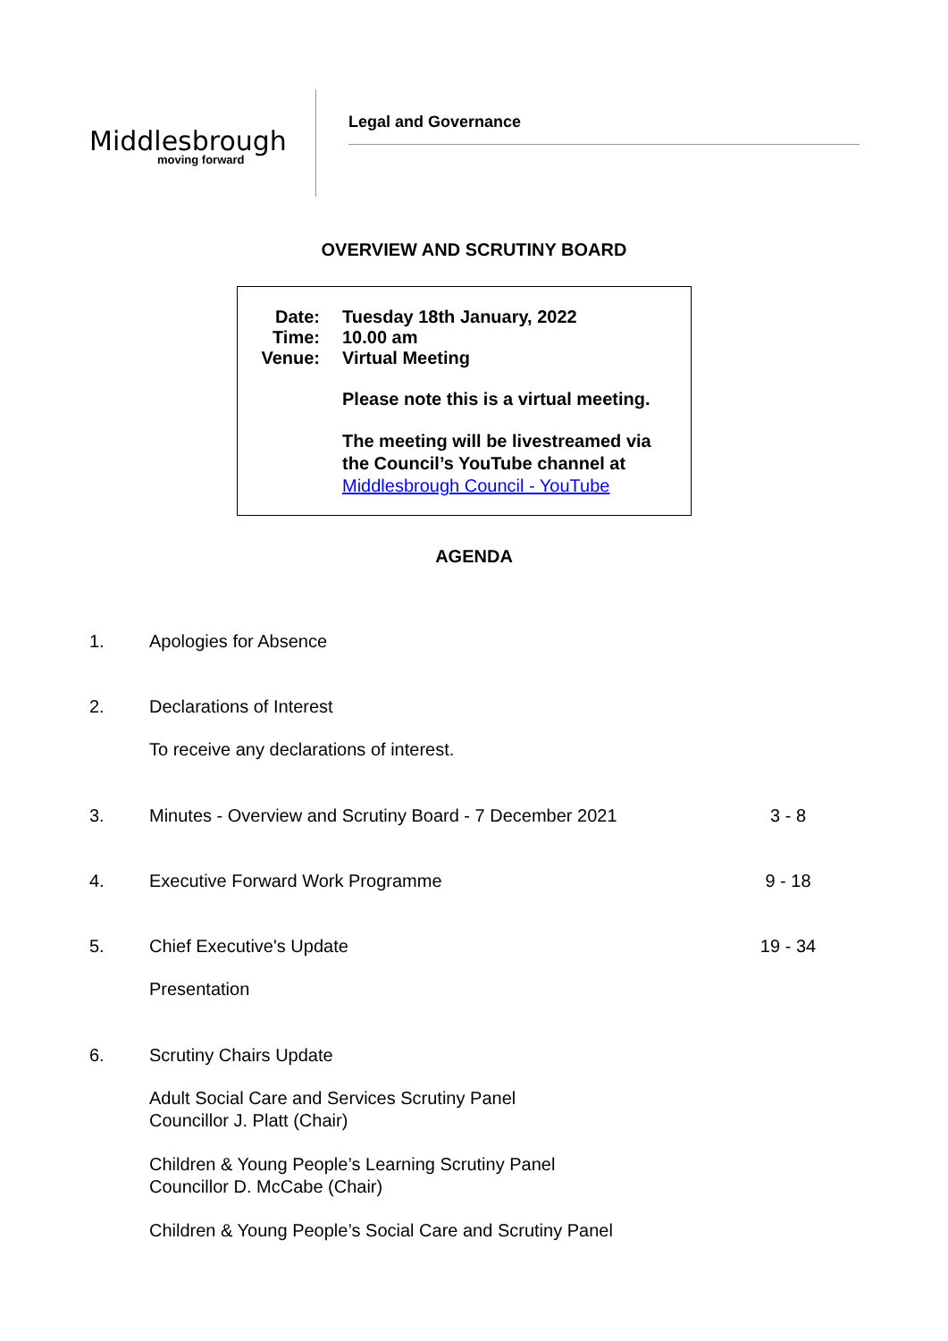Middlesbrough
moving forward
Legal and Governance
OVERVIEW AND SCRUTINY BOARD
Date: Tuesday 18th January, 2022
Time: 10.00 am
Venue: Virtual Meeting
Please note this is a virtual meeting.
The meeting will be livestreamed via
the Council’s YouTube channel at
Middlesbrough Council - YouTube
AGENDA
1. Apologies for Absence
2. Declarations of Interest
To receive any declarations of interest.
3. Minutes - Overview and Scrutiny Board - 7 December 2021 3 - 8
4. Executive Forward Work Programme 9 - 18
5. Chief Executive's Update 19 - 34
Presentation
6. Scrutiny Chairs Update
Adult Social Care and Services Scrutiny Panel
Councillor J. Platt (Chair)
Children & Young People’s Learning Scrutiny Panel
Councillor D. McCabe (Chair)
Children & Young People’s Social Care and Scrutiny Panel